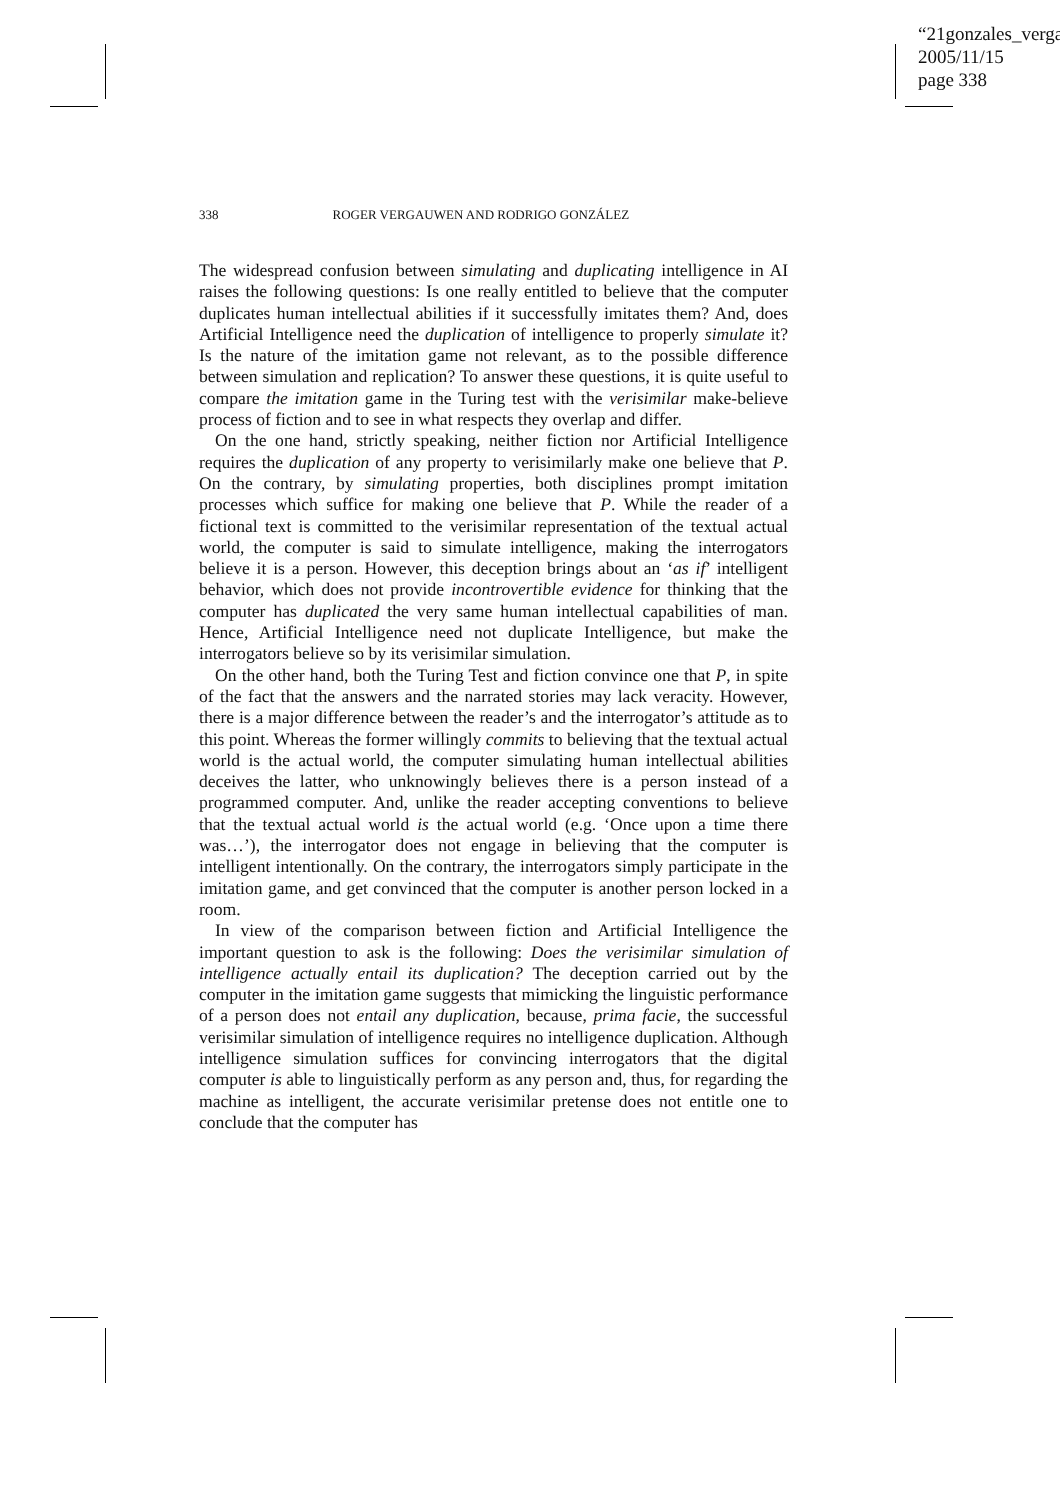“21gonzales_verga
2005/11/15
page 338
338 ROGER VERGAUWEN AND RODRIGO GONZÁLEZ
The widespread confusion between simulating and duplicating intelligence in AI raises the following questions: Is one really entitled to believe that the computer duplicates human intellectual abilities if it successfully imitates them? And, does Artificial Intelligence need the duplication of intelligence to properly simulate it? Is the nature of the imitation game not relevant, as to the possible difference between simulation and replication? To answer these questions, it is quite useful to compare the imitation game in the Turing test with the verisimilar make-believe process of fiction and to see in what respects they overlap and differ.
On the one hand, strictly speaking, neither fiction nor Artificial Intelligence requires the duplication of any property to verisimilarly make one believe that P. On the contrary, by simulating properties, both disciplines prompt imitation processes which suffice for making one believe that P. While the reader of a fictional text is committed to the verisimilar representation of the textual actual world, the computer is said to simulate intelligence, making the interrogators believe it is a person. However, this deception brings about an ‘as if’ intelligent behavior, which does not provide incontrovertible evidence for thinking that the computer has duplicated the very same human intellectual capabilities of man. Hence, Artificial Intelligence need not duplicate Intelligence, but make the interrogators believe so by its verisimilar simulation.
On the other hand, both the Turing Test and fiction convince one that P, in spite of the fact that the answers and the narrated stories may lack veracity. However, there is a major difference between the reader’s and the interrogator’s attitude as to this point. Whereas the former willingly commits to believing that the textual actual world is the actual world, the computer simulating human intellectual abilities deceives the latter, who unknowingly believes there is a person instead of a programmed computer. And, unlike the reader accepting conventions to believe that the textual actual world is the actual world (e.g. ‘Once upon a time there was…’), the interrogator does not engage in believing that the computer is intelligent intentionally. On the contrary, the interrogators simply participate in the imitation game, and get convinced that the computer is another person locked in a room.
In view of the comparison between fiction and Artificial Intelligence the important question to ask is the following: Does the verisimilar simulation of intelligence actually entail its duplication? The deception carried out by the computer in the imitation game suggests that mimicking the linguistic performance of a person does not entail any duplication, because, prima facie, the successful verisimilar simulation of intelligence requires no intelligence duplication. Although intelligence simulation suffices for convincing interrogators that the digital computer is able to linguistically perform as any person and, thus, for regarding the machine as intelligent, the accurate verisimilar pretense does not entitle one to conclude that the computer has